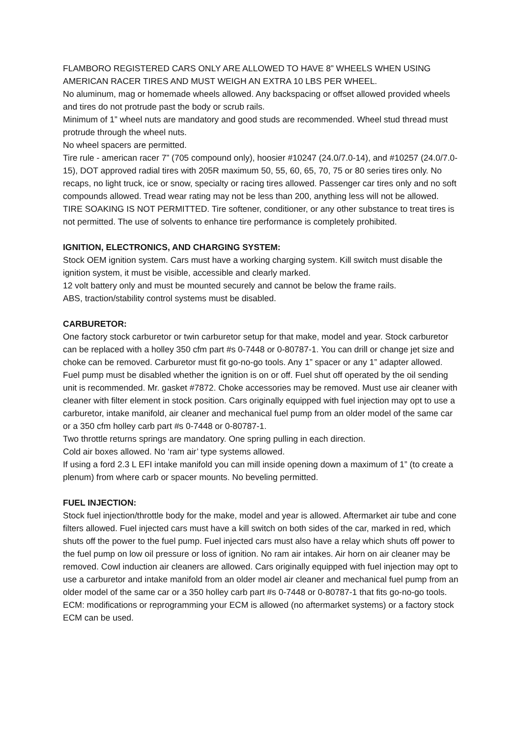FLAMBORO REGISTERED CARS ONLY ARE ALLOWED TO HAVE 8” WHEELS WHEN USING AMERICAN RACER TIRES AND MUST WEIGH AN EXTRA 10 LBS PER WHEEL.
No aluminum, mag or homemade wheels allowed. Any backspacing or offset allowed provided wheels and tires do not protrude past the body or scrub rails.
Minimum of 1” wheel nuts are mandatory and good studs are recommended. Wheel stud thread must protrude through the wheel nuts.
No wheel spacers are permitted.
Tire rule - american racer 7” (705 compound only), hoosier #10247 (24.0/7.0-14), and #10257 (24.0/7.0-15), DOT approved radial tires with 205R maximum 50, 55, 60, 65, 70, 75 or 80 series tires only. No recaps, no light truck, ice or snow, specialty or racing tires allowed. Passenger car tires only and no soft compounds allowed. Tread wear rating may not be less than 200, anything less will not be allowed.
TIRE SOAKING IS NOT PERMITTED. Tire softener, conditioner, or any other substance to treat tires is not permitted. The use of solvents to enhance tire performance is completely prohibited.
IGNITION, ELECTRONICS, AND CHARGING SYSTEM:
Stock OEM ignition system. Cars must have a working charging system. Kill switch must disable the ignition system, it must be visible, accessible and clearly marked.
12 volt battery only and must be mounted securely and cannot be below the frame rails.
ABS, traction/stability control systems must be disabled.
CARBURETOR:
One factory stock carburetor or twin carburetor setup for that make, model and year. Stock carburetor can be replaced with a holley 350 cfm part #s 0-7448 or 0-80787-1. You can drill or change jet size and choke can be removed. Carburetor must fit go-no-go tools. Any 1” spacer or any 1” adapter allowed. Fuel pump must be disabled whether the ignition is on or off. Fuel shut off operated by the oil sending unit is recommended. Mr. gasket #7872. Choke accessories may be removed. Must use air cleaner with cleaner with filter element in stock position. Cars originally equipped with fuel injection may opt to use a carburetor, intake manifold, air cleaner and mechanical fuel pump from an older model of the same car or a 350 cfm holley carb part #s 0-7448 or 0-80787-1.
Two throttle returns springs are mandatory. One spring pulling in each direction.
Cold air boxes allowed. No ‘ram air’ type systems allowed.
If using a ford 2.3 L EFI intake manifold you can mill inside opening down a maximum of 1” (to create a plenum) from where carb or spacer mounts. No beveling permitted.
FUEL INJECTION:
Stock fuel injection/throttle body for the make, model and year is allowed. Aftermarket air tube and cone filters allowed. Fuel injected cars must have a kill switch on both sides of the car, marked in red, which shuts off the power to the fuel pump. Fuel injected cars must also have a relay which shuts off power to the fuel pump on low oil pressure or loss of ignition. No ram air intakes. Air horn on air cleaner may be removed. Cowl induction air cleaners are allowed. Cars originally equipped with fuel injection may opt to use a carburetor and intake manifold from an older model air cleaner and mechanical fuel pump from an older model of the same car or a 350 holley carb part #s 0-7448 or 0-80787-1 that fits go-no-go tools.
ECM: modifications or reprogramming your ECM is allowed (no aftermarket systems) or a factory stock ECM can be used.